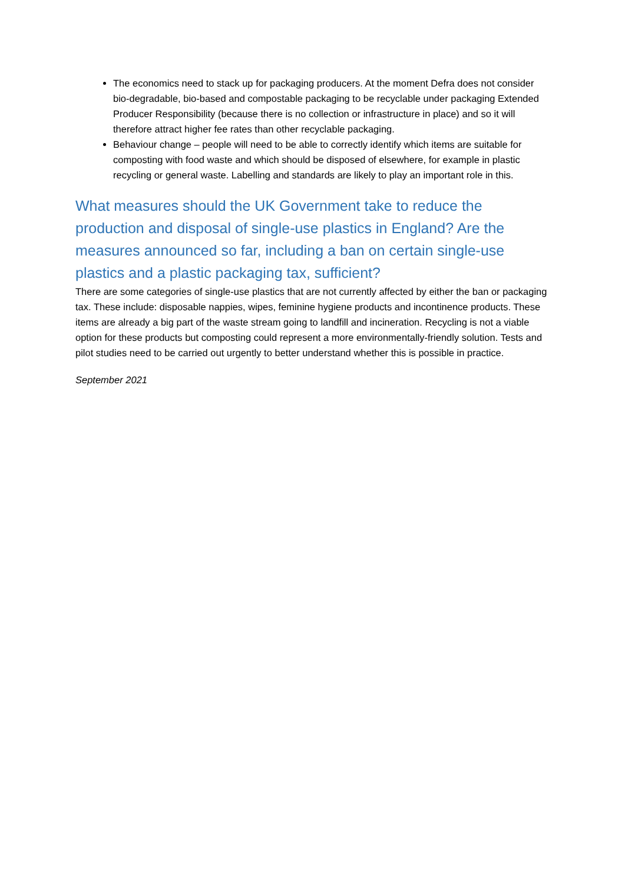The economics need to stack up for packaging producers. At the moment Defra does not consider bio-degradable, bio-based and compostable packaging to be recyclable under packaging Extended Producer Responsibility (because there is no collection or infrastructure in place) and so it will therefore attract higher fee rates than other recyclable packaging.
Behaviour change – people will need to be able to correctly identify which items are suitable for composting with food waste and which should be disposed of elsewhere, for example in plastic recycling or general waste. Labelling and standards are likely to play an important role in this.
What measures should the UK Government take to reduce the production and disposal of single-use plastics in England? Are the measures announced so far, including a ban on certain single-use plastics and a plastic packaging tax, sufficient?
There are some categories of single-use plastics that are not currently affected by either the ban or packaging tax. These include: disposable nappies, wipes, feminine hygiene products and incontinence products. These items are already a big part of the waste stream going to landfill and incineration. Recycling is not a viable option for these products but composting could represent a more environmentally-friendly solution. Tests and pilot studies need to be carried out urgently to better understand whether this is possible in practice.
September 2021